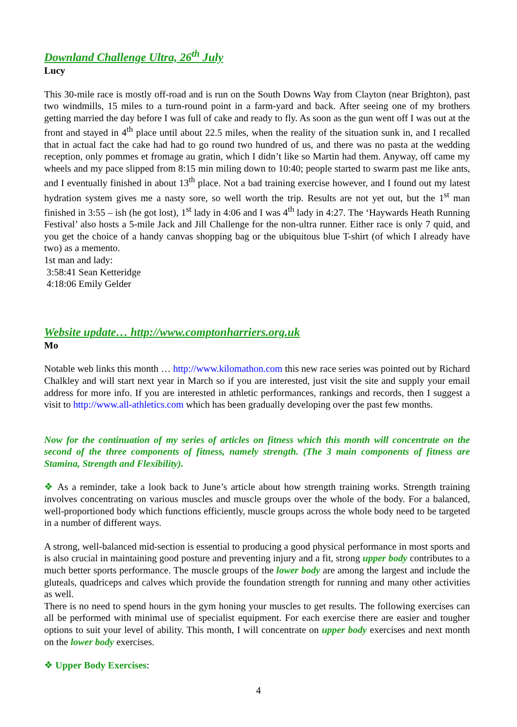Downland Challenge Ultra, 26<sup>th</sup> July
Lucy
This 30-mile race is mostly off-road and is run on the South Downs Way from Clayton (near Brighton), past two windmills, 15 miles to a turn-round point in a farm-yard and back. After seeing one of my brothers getting married the day before I was full of cake and ready to fly. As soon as the gun went off I was out at the front and stayed in 4<sup>th</sup> place until about 22.5 miles, when the reality of the situation sunk in, and I recalled that in actual fact the cake had had to go round two hundred of us, and there was no pasta at the wedding reception, only pommes et fromage au gratin, which I didn’t like so Martin had them. Anyway, off came my wheels and my pace slipped from 8:15 min miling down to 10:40; people started to swarm past me like ants, and I eventually finished in about 13<sup>th</sup> place. Not a bad training exercise however, and I found out my latest hydration system gives me a nasty sore, so well worth the trip. Results are not yet out, but the 1<sup>st</sup> man finished in 3:55 – ish (he got lost), 1<sup>st</sup> lady in 4:06 and I was 4<sup>th</sup> lady in 4:27. The ‘Haywards Heath Running Festival’ also hosts a 5-mile Jack and Jill Challenge for the non-ultra runner. Either race is only 7 quid, and you get the choice of a handy canvas shopping bag or the ubiquitous blue T-shirt (of which I already have two) as a memento.
1st man and lady:
3:58:41 Sean Ketteridge
4:18:06 Emily Gelder
Website update… http://www.comptonharriers.org.uk
Mo
Notable web links this month … http://www.kilomathon.com this new race series was pointed out by Richard Chalkley and will start next year in March so if you are interested, just visit the site and supply your email address for more info. If you are interested in athletic performances, rankings and records, then I suggest a visit to http://www.all-athletics.com which has been gradually developing over the past few months.
Now for the continuation of my series of articles on fitness which this month will concentrate on the second of the three components of fitness, namely strength. (The 3 main components of fitness are Stamina, Strength and Flexibility).
❖ As a reminder, take a look back to June’s article about how strength training works. Strength training involves concentrating on various muscles and muscle groups over the whole of the body. For a balanced, well-proportioned body which functions efficiently, muscle groups across the whole body need to be targeted in a number of different ways.
A strong, well-balanced mid-section is essential to producing a good physical performance in most sports and is also crucial in maintaining good posture and preventing injury and a fit, strong upper body contributes to a much better sports performance. The muscle groups of the lower body are among the largest and include the gluteals, quadriceps and calves which provide the foundation strength for running and many other activities as well.
There is no need to spend hours in the gym honing your muscles to get results. The following exercises can all be performed with minimal use of specialist equipment. For each exercise there are easier and tougher options to suit your level of ability. This month, I will concentrate on upper body exercises and next month on the lower body exercises.
❖ Upper Body Exercises:
4